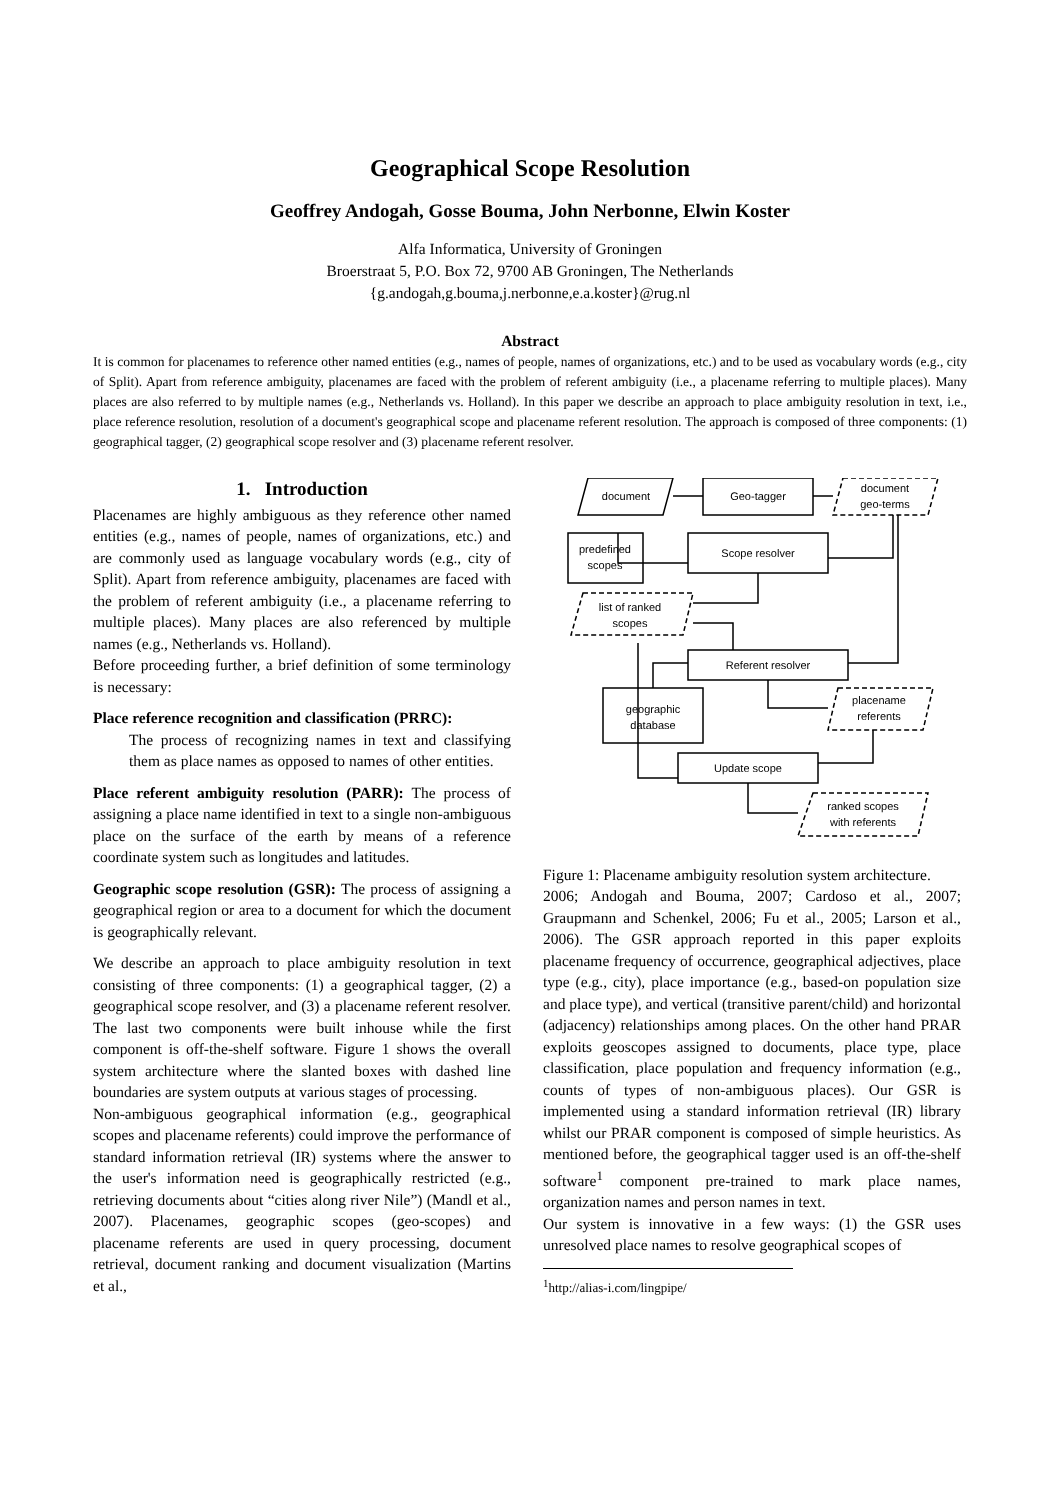Geographical Scope Resolution
Geoffrey Andogah, Gosse Bouma, John Nerbonne, Elwin Koster
Alfa Informatica, University of Groningen
Broerstraat 5, P.O. Box 72, 9700 AB Groningen, The Netherlands
{g.andogah,g.bouma,j.nerbonne,e.a.koster}@rug.nl
Abstract
It is common for placenames to reference other named entities (e.g., names of people, names of organizations, etc.) and to be used as vocabulary words (e.g., city of Split). Apart from reference ambiguity, placenames are faced with the problem of referent ambiguity (i.e., a placename referring to multiple places). Many places are also referred to by multiple names (e.g., Netherlands vs. Holland). In this paper we describe an approach to place ambiguity resolution in text, i.e., place reference resolution, resolution of a document's geographical scope and placename referent resolution. The approach is composed of three components: (1) geographical tagger, (2) geographical scope resolver and (3) placename referent resolver.
1. Introduction
Placenames are highly ambiguous as they reference other named entities (e.g., names of people, names of organizations, etc.) and are commonly used as language vocabulary words (e.g., city of Split). Apart from reference ambiguity, placenames are faced with the problem of referent ambiguity (i.e., a placename referring to multiple places). Many places are also referenced by multiple names (e.g., Netherlands vs. Holland).
Before proceeding further, a brief definition of some terminology is necessary:
Place reference recognition and classification (PRRC):
The process of recognizing names in text and classifying them as place names as opposed to names of other entities.
Place referent ambiguity resolution (PARR): The process of assigning a place name identified in text to a single non-ambiguous place on the surface of the earth by means of a reference coordinate system such as longitudes and latitudes.
Geographic scope resolution (GSR): The process of assigning a geographical region or area to a document for which the document is geographically relevant.
We describe an approach to place ambiguity resolution in text consisting of three components: (1) a geographical tagger, (2) a geographical scope resolver, and (3) a placename referent resolver. The last two components were built inhouse while the first component is off-the-shelf software. Figure 1 shows the overall system architecture where the slanted boxes with dashed line boundaries are system outputs at various stages of processing.
Non-ambiguous geographical information (e.g., geographical scopes and placename referents) could improve the performance of standard information retrieval (IR) systems where the answer to the user's information need is geographically restricted (e.g., retrieving documents about “cities along river Nile”) (Mandl et al., 2007). Placenames, geographic scopes (geo-scopes) and placename referents are used in query processing, document retrieval, document ranking and document visualization (Martins et al.,
document
Geo-tagger
document
geo-terms
predefined
scopes
Scope resolver
list of ranked
scopes
Referent resolver
geographic
database
placename
referents
Update scope
ranked scopes
with referents
Figure 1: Placename ambiguity resolution system architecture.
2006; Andogah and Bouma, 2007; Cardoso et al., 2007; Graupmann and Schenkel, 2006; Fu et al., 2005; Larson et al., 2006). The GSR approach reported in this paper exploits placename frequency of occurrence, geographical adjectives, place type (e.g., city), place importance (e.g., based-on population size and place type), and vertical (transitive parent/child) and horizontal (adjacency) relationships among places. On the other hand PRAR exploits geoscopes assigned to documents, place type, place classification, place population and frequency information (e.g., counts of types of non-ambiguous places). Our GSR is implemented using a standard information retrieval (IR) library whilst our PRAR component is composed of simple heuristics. As mentioned before, the geographical tagger used is an off-the-shelf software<sup>1</sup> component pre-trained to mark place names, organization names and person names in text.
Our system is innovative in a few ways: (1) the GSR uses unresolved place names to resolve geographical scopes of
<sup>1</sup> http://alias-i.com/lingpipe/